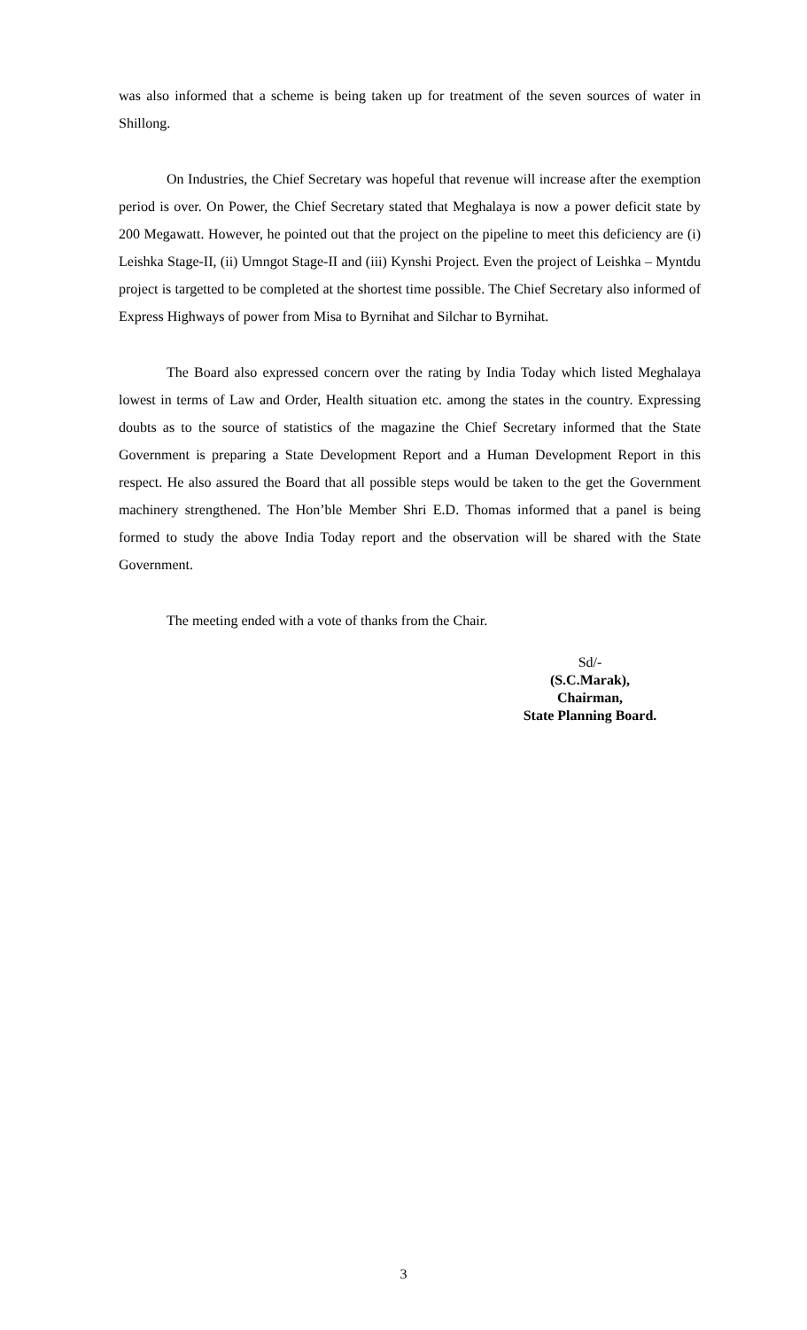was also informed that a scheme is being taken up for treatment of the seven sources of water in Shillong.
On Industries, the Chief Secretary was hopeful that revenue will increase after the exemption period is over. On Power, the Chief Secretary stated that Meghalaya is now a power deficit state by 200 Megawatt. However, he pointed out that the project on the pipeline to meet this deficiency are (i) Leishka Stage-II, (ii) Umngot Stage-II and (iii) Kynshi Project. Even the project of Leishka – Myntdu project is targetted to be completed at the shortest time possible. The Chief Secretary also informed of Express Highways of power from Misa to Byrnihat and Silchar to Byrnihat.
The Board also expressed concern over the rating by India Today which listed Meghalaya lowest in terms of Law and Order, Health situation etc. among the states in the country. Expressing doubts as to the source of statistics of the magazine the Chief Secretary informed that the State Government is preparing a State Development Report and a Human Development Report in this respect. He also assured the Board that all possible steps would be taken to the get the Government machinery strengthened. The Hon’ble Member Shri E.D. Thomas informed that a panel is being formed to study the above India Today report and the observation will be shared with the State Government.
The meeting ended with a vote of thanks from the Chair.
Sd/-
(S.C.Marak),
Chairman,
State Planning Board.
3